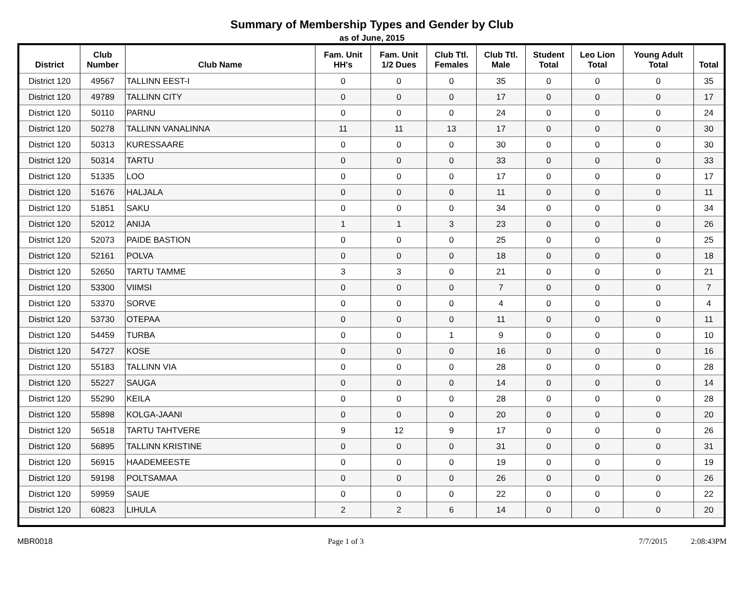Summary of Membership Types and Gender by Club
as of June, 2015
| District | Club Number | Club Name | Fam. Unit HH's | Fam. Unit 1/2 Dues | Club Ttl. Females | Club Ttl. Male | Student Total | Leo Lion Total | Young Adult Total | Total |
| --- | --- | --- | --- | --- | --- | --- | --- | --- | --- | --- |
| District 120 | 49567 | TALLINN EEST-I | 0 | 0 | 0 | 35 | 0 | 0 | 0 | 35 |
| District 120 | 49789 | TALLINN CITY | 0 | 0 | 0 | 17 | 0 | 0 | 0 | 17 |
| District 120 | 50110 | PARNU | 0 | 0 | 0 | 24 | 0 | 0 | 0 | 24 |
| District 120 | 50278 | TALLINN VANALINNA | 11 | 11 | 13 | 17 | 0 | 0 | 0 | 30 |
| District 120 | 50313 | KURESSAARE | 0 | 0 | 0 | 30 | 0 | 0 | 0 | 30 |
| District 120 | 50314 | TARTU | 0 | 0 | 0 | 33 | 0 | 0 | 0 | 33 |
| District 120 | 51335 | LOO | 0 | 0 | 0 | 17 | 0 | 0 | 0 | 17 |
| District 120 | 51676 | HALJALA | 0 | 0 | 0 | 11 | 0 | 0 | 0 | 11 |
| District 120 | 51851 | SAKU | 0 | 0 | 0 | 34 | 0 | 0 | 0 | 34 |
| District 120 | 52012 | ANIJA | 1 | 1 | 3 | 23 | 0 | 0 | 0 | 26 |
| District 120 | 52073 | PAIDE BASTION | 0 | 0 | 0 | 25 | 0 | 0 | 0 | 25 |
| District 120 | 52161 | POLVA | 0 | 0 | 0 | 18 | 0 | 0 | 0 | 18 |
| District 120 | 52650 | TARTU TAMME | 3 | 3 | 0 | 21 | 0 | 0 | 0 | 21 |
| District 120 | 53300 | VIIMSI | 0 | 0 | 0 | 7 | 0 | 0 | 0 | 7 |
| District 120 | 53370 | SORVE | 0 | 0 | 0 | 4 | 0 | 0 | 0 | 4 |
| District 120 | 53730 | OTEPAA | 0 | 0 | 0 | 11 | 0 | 0 | 0 | 11 |
| District 120 | 54459 | TURBA | 0 | 0 | 1 | 9 | 0 | 0 | 0 | 10 |
| District 120 | 54727 | KOSE | 0 | 0 | 0 | 16 | 0 | 0 | 0 | 16 |
| District 120 | 55183 | TALLINN VIA | 0 | 0 | 0 | 28 | 0 | 0 | 0 | 28 |
| District 120 | 55227 | SAUGA | 0 | 0 | 0 | 14 | 0 | 0 | 0 | 14 |
| District 120 | 55290 | KEILA | 0 | 0 | 0 | 28 | 0 | 0 | 0 | 28 |
| District 120 | 55898 | KOLGA-JAANI | 0 | 0 | 0 | 20 | 0 | 0 | 0 | 20 |
| District 120 | 56518 | TARTU TAHTVERE | 9 | 12 | 9 | 17 | 0 | 0 | 0 | 26 |
| District 120 | 56895 | TALLINN KRISTINE | 0 | 0 | 0 | 31 | 0 | 0 | 0 | 31 |
| District 120 | 56915 | HAADEMEESTE | 0 | 0 | 0 | 19 | 0 | 0 | 0 | 19 |
| District 120 | 59198 | POLTSAMAA | 0 | 0 | 0 | 26 | 0 | 0 | 0 | 26 |
| District 120 | 59959 | SAUE | 0 | 0 | 0 | 22 | 0 | 0 | 0 | 22 |
| District 120 | 60823 | LIHULA | 2 | 2 | 6 | 14 | 0 | 0 | 0 | 20 |
MBR0018 Page 1 of 3 7/7/2015 2:08:43PM